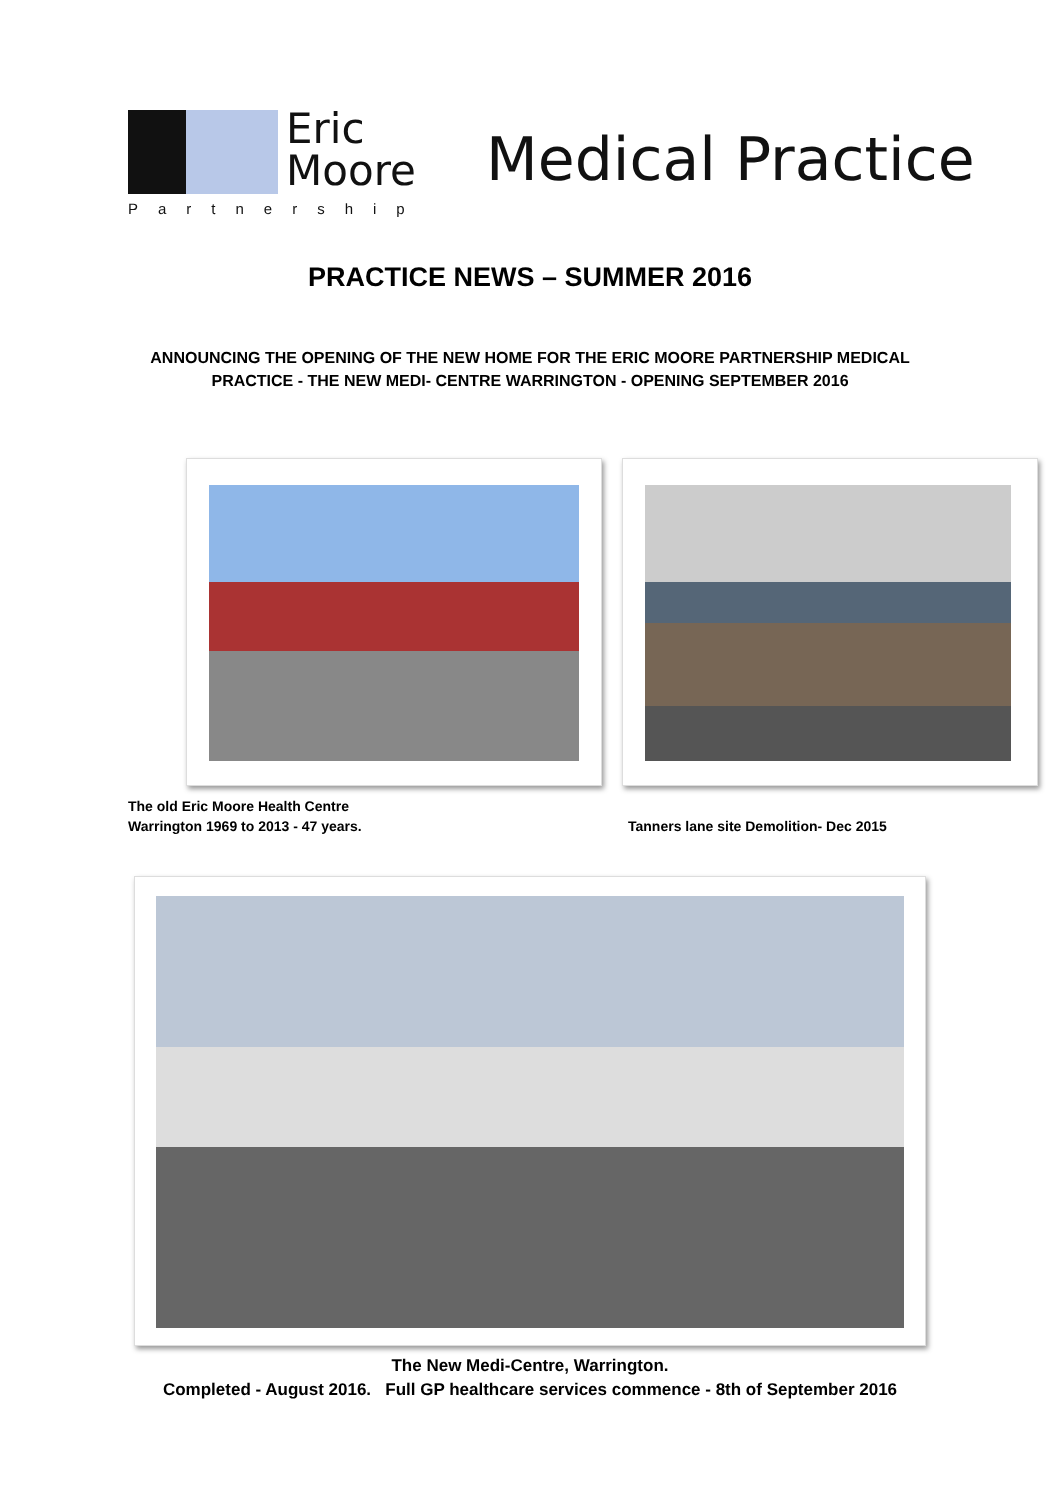Eric
Moore
Partnership
Medical Practice
PRACTICE NEWS – SUMMER 2016
ANNOUNCING THE OPENING OF THE NEW HOME FOR THE ERIC MOORE PARTNERSHIP MEDICAL
PRACTICE - THE NEW MEDI- CENTRE WARRINGTON - OPENING SEPTEMBER 2016
The old Eric Moore Health Centre
Warrington 1969 to 2013 - 47 years.
Tanners lane site Demolition- Dec 2015
The New Medi-Centre, Warrington.
Completed - August 2016. Full GP healthcare services commence - 8th of September 2016